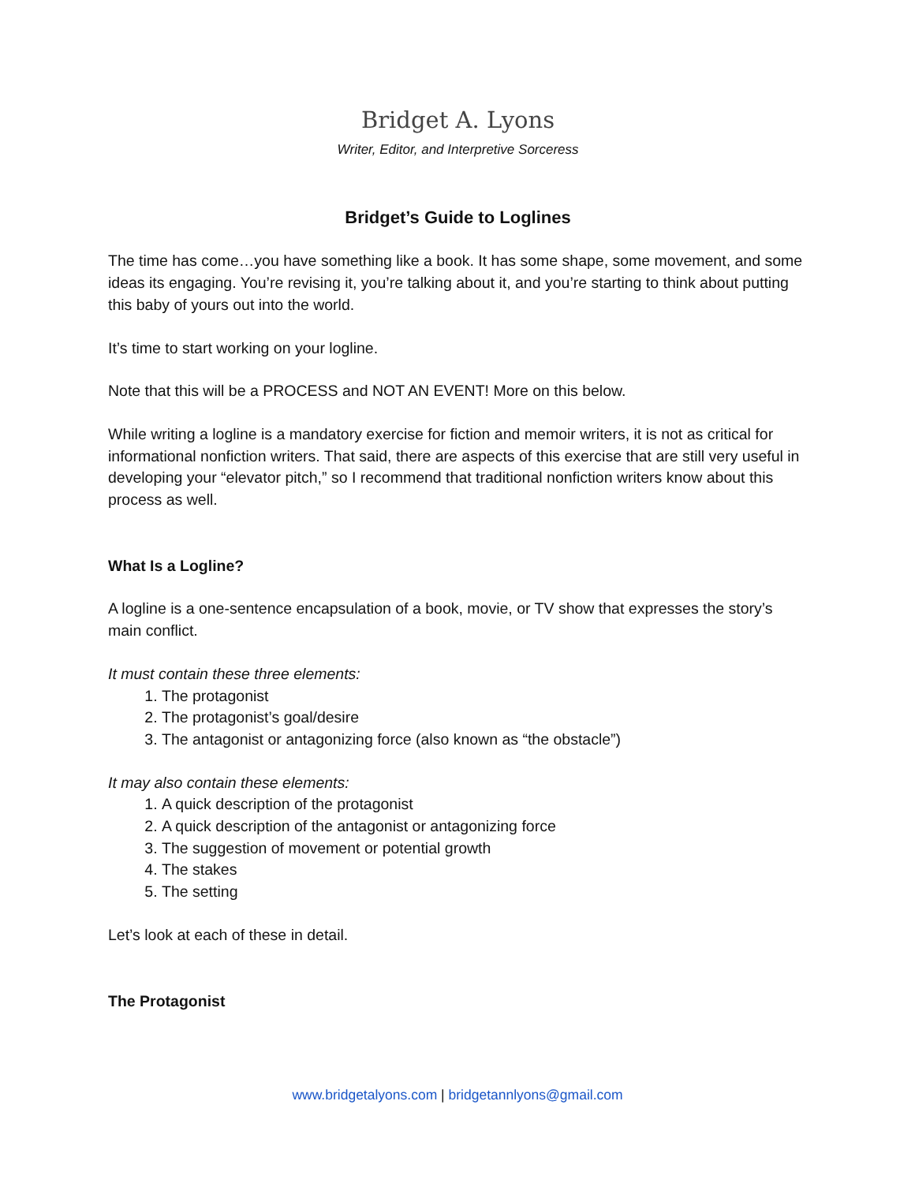Bridget A. Lyons
Writer, Editor, and Interpretive Sorceress
Bridget’s Guide to Loglines
The time has come…you have something like a book. It has some shape, some movement, and some ideas its engaging. You’re revising it, you’re talking about it, and you’re starting to think about putting this baby of yours out into the world.
It’s time to start working on your logline.
Note that this will be a PROCESS and NOT AN EVENT! More on this below.
While writing a logline is a mandatory exercise for fiction and memoir writers, it is not as critical for informational nonfiction writers. That said, there are aspects of this exercise that are still very useful in developing your “elevator pitch,” so I recommend that traditional nonfiction writers know about this process as well.
What Is a Logline?
A logline is a one-sentence encapsulation of a book, movie, or TV show that expresses the story’s main conflict.
It must contain these three elements:
1. The protagonist
2. The protagonist’s goal/desire
3. The antagonist or antagonizing force (also known as “the obstacle”)
It may also contain these elements:
1. A quick description of the protagonist
2. A quick description of the antagonist or antagonizing force
3. The suggestion of movement or potential growth
4. The stakes
5. The setting
Let’s look at each of these in detail.
The Protagonist
www.bridgetalyons.com | bridgetannlyons@gmail.com